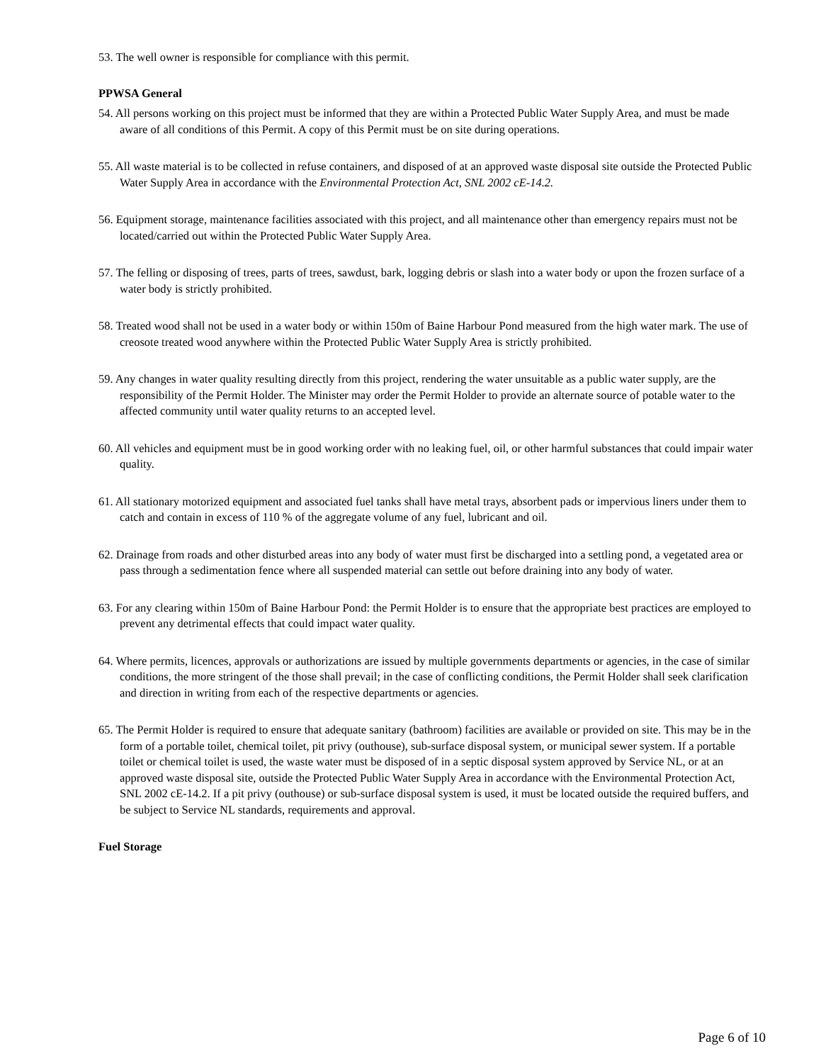53. The well owner is responsible for compliance with this permit.
PPWSA General
54. All persons working on this project must be informed that they are within a Protected Public Water Supply Area, and must be made aware of all conditions of this Permit. A copy of this Permit must be on site during operations.
55. All waste material is to be collected in refuse containers, and disposed of at an approved waste disposal site outside the Protected Public Water Supply Area in accordance with the Environmental Protection Act, SNL 2002 cE-14.2.
56. Equipment storage, maintenance facilities associated with this project, and all maintenance other than emergency repairs must not be located/carried out within the Protected Public Water Supply Area.
57. The felling or disposing of trees, parts of trees, sawdust, bark, logging debris or slash into a water body or upon the frozen surface of a water body is strictly prohibited.
58. Treated wood shall not be used in a water body or within 150m of Baine Harbour Pond measured from the high water mark. The use of creosote treated wood anywhere within the Protected Public Water Supply Area is strictly prohibited.
59. Any changes in water quality resulting directly from this project, rendering the water unsuitable as a public water supply, are the responsibility of the Permit Holder. The Minister may order the Permit Holder to provide an alternate source of potable water to the affected community until water quality returns to an accepted level.
60. All vehicles and equipment must be in good working order with no leaking fuel, oil, or other harmful substances that could impair water quality.
61. All stationary motorized equipment and associated fuel tanks shall have metal trays, absorbent pads or impervious liners under them to catch and contain in excess of 110 % of the aggregate volume of any fuel, lubricant and oil.
62. Drainage from roads and other disturbed areas into any body of water must first be discharged into a settling pond, a vegetated area or pass through a sedimentation fence where all suspended material can settle out before draining into any body of water.
63. For any clearing within 150m of Baine Harbour Pond: the Permit Holder is to ensure that the appropriate best practices are employed to prevent any detrimental effects that could impact water quality.
64. Where permits, licences, approvals or authorizations are issued by multiple governments departments or agencies, in the case of similar conditions, the more stringent of the those shall prevail; in the case of conflicting conditions, the Permit Holder shall seek clarification and direction in writing from each of the respective departments or agencies.
65. The Permit Holder is required to ensure that adequate sanitary (bathroom) facilities are available or provided on site. This may be in the form of a portable toilet, chemical toilet, pit privy (outhouse), sub-surface disposal system, or municipal sewer system. If a portable toilet or chemical toilet is used, the waste water must be disposed of in a septic disposal system approved by Service NL, or at an approved waste disposal site, outside the Protected Public Water Supply Area in accordance with the Environmental Protection Act, SNL 2002 cE-14.2. If a pit privy (outhouse) or sub-surface disposal system is used, it must be located outside the required buffers, and be subject to Service NL standards, requirements and approval.
Fuel Storage
Page 6 of 10